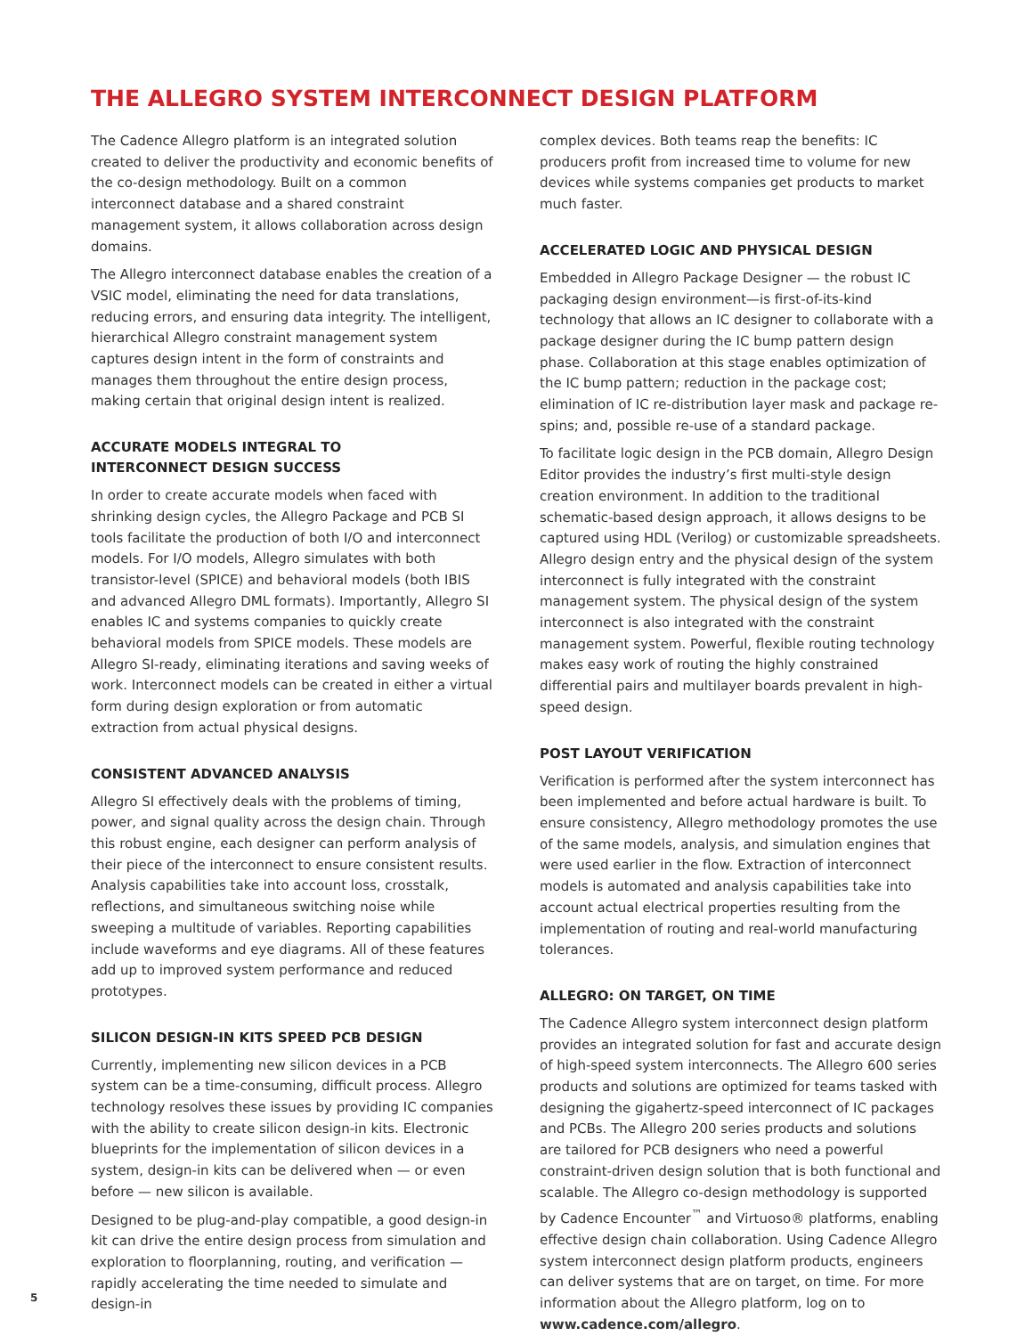THE ALLEGRO SYSTEM INTERCONNECT DESIGN PLATFORM
The Cadence Allegro platform is an integrated solution created to deliver the productivity and economic benefits of the co-design methodology. Built on a common interconnect database and a shared constraint management system, it allows collaboration across design domains.
The Allegro interconnect database enables the creation of a VSIC model, eliminating the need for data translations, reducing errors, and ensuring data integrity. The intelligent, hierarchical Allegro constraint management system captures design intent in the form of constraints and manages them throughout the entire design process, making certain that original design intent is realized.
ACCURATE MODELS INTEGRAL TO
INTERCONNECT DESIGN SUCCESS
In order to create accurate models when faced with shrinking design cycles, the Allegro Package and PCB SI tools facilitate the production of both I/O and interconnect models. For I/O models, Allegro simulates with both transistor-level (SPICE) and behavioral models (both IBIS and advanced Allegro DML formats). Importantly, Allegro SI enables IC and systems companies to quickly create behavioral models from SPICE models. These models are Allegro SI-ready, eliminating iterations and saving weeks of work. Interconnect models can be created in either a virtual form during design exploration or from automatic extraction from actual physical designs.
CONSISTENT ADVANCED ANALYSIS
Allegro SI effectively deals with the problems of timing, power, and signal quality across the design chain. Through this robust engine, each designer can perform analysis of their piece of the interconnect to ensure consistent results. Analysis capabilities take into account loss, crosstalk, reflections, and simultaneous switching noise while sweeping a multitude of variables. Reporting capabilities include waveforms and eye diagrams. All of these features add up to improved system performance and reduced prototypes.
SILICON DESIGN-IN KITS SPEED PCB DESIGN
Currently, implementing new silicon devices in a PCB system can be a time-consuming, difficult process. Allegro technology resolves these issues by providing IC companies with the ability to create silicon design-in kits. Electronic blueprints for the implementation of silicon devices in a system, design-in kits can be delivered when — or even before — new silicon is available.
Designed to be plug-and-play compatible, a good design-in kit can drive the entire design process from simulation and exploration to floorplanning, routing, and verification — rapidly accelerating the time needed to simulate and design-in
complex devices. Both teams reap the benefits: IC producers profit from increased time to volume for new devices while systems companies get products to market much faster.
ACCELERATED LOGIC AND PHYSICAL DESIGN
Embedded in Allegro Package Designer — the robust IC packaging design environment—is first-of-its-kind technology that allows an IC designer to collaborate with a package designer during the IC bump pattern design phase. Collaboration at this stage enables optimization of the IC bump pattern; reduction in the package cost; elimination of IC re-distribution layer mask and package re-spins; and, possible re-use of a standard package.
To facilitate logic design in the PCB domain, Allegro Design Editor provides the industry’s first multi-style design creation environment. In addition to the traditional schematic-based design approach, it allows designs to be captured using HDL (Verilog) or customizable spreadsheets. Allegro design entry and the physical design of the system interconnect is fully integrated with the constraint management system. The physical design of the system interconnect is also integrated with the constraint management system. Powerful, flexible routing technology makes easy work of routing the highly constrained differential pairs and multilayer boards prevalent in high-speed design.
POST LAYOUT VERIFICATION
Verification is performed after the system interconnect has been implemented and before actual hardware is built. To ensure consistency, Allegro methodology promotes the use of the same models, analysis, and simulation engines that were used earlier in the flow. Extraction of interconnect models is automated and analysis capabilities take into account actual electrical properties resulting from the implementation of routing and real-world manufacturing tolerances.
ALLEGRO: ON TARGET, ON TIME
The Cadence Allegro system interconnect design platform provides an integrated solution for fast and accurate design of high-speed system interconnects. The Allegro 600 series products and solutions are optimized for teams tasked with designing the gigahertz-speed interconnect of IC packages and PCBs. The Allegro 200 series products and solutions are tailored for PCB designers who need a powerful constraint-driven design solution that is both functional and scalable. The Allegro co-design methodology is supported by Cadence Encounter<sup>™</sup> and Virtuoso® platforms, enabling effective design chain collaboration. Using Cadence Allegro system interconnect design platform products, engineers can deliver systems that are on target, on time. For more information about the Allegro platform, log on to www.cadence.com/allegro.
5